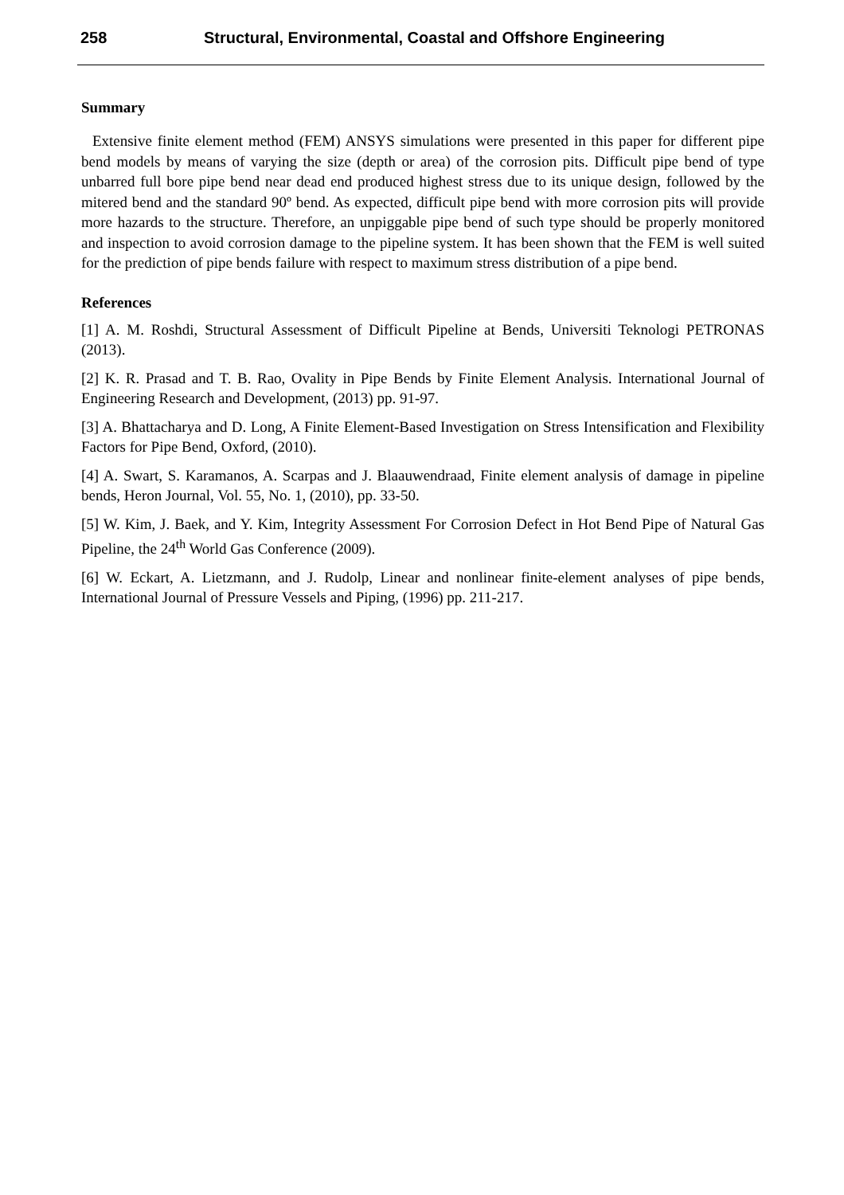258 Structural, Environmental, Coastal and Offshore Engineering
Summary
Extensive finite element method (FEM) ANSYS simulations were presented in this paper for different pipe bend models by means of varying the size (depth or area) of the corrosion pits. Difficult pipe bend of type unbarred full bore pipe bend near dead end produced highest stress due to its unique design, followed by the mitered bend and the standard 90º bend. As expected, difficult pipe bend with more corrosion pits will provide more hazards to the structure. Therefore, an unpiggable pipe bend of such type should be properly monitored and inspection to avoid corrosion damage to the pipeline system. It has been shown that the FEM is well suited for the prediction of pipe bends failure with respect to maximum stress distribution of a pipe bend.
References
[1] A. M. Roshdi, Structural Assessment of Difficult Pipeline at Bends, Universiti Teknologi PETRONAS (2013).
[2] K. R. Prasad and T. B. Rao, Ovality in Pipe Bends by Finite Element Analysis. International Journal of Engineering Research and Development, (2013) pp. 91-97.
[3] A. Bhattacharya and D. Long, A Finite Element-Based Investigation on Stress Intensification and Flexibility Factors for Pipe Bend, Oxford, (2010).
[4] A. Swart, S. Karamanos, A. Scarpas and J. Blaauwendraad, Finite element analysis of damage in pipeline bends, Heron Journal, Vol. 55, No. 1, (2010), pp. 33-50.
[5] W. Kim, J. Baek, and Y. Kim, Integrity Assessment For Corrosion Defect in Hot Bend Pipe of Natural Gas Pipeline, the 24<sup>th</sup> World Gas Conference (2009).
[6] W. Eckart, A. Lietzmann, and J. Rudolp, Linear and nonlinear finite-element analyses of pipe bends, International Journal of Pressure Vessels and Piping, (1996) pp. 211-217.